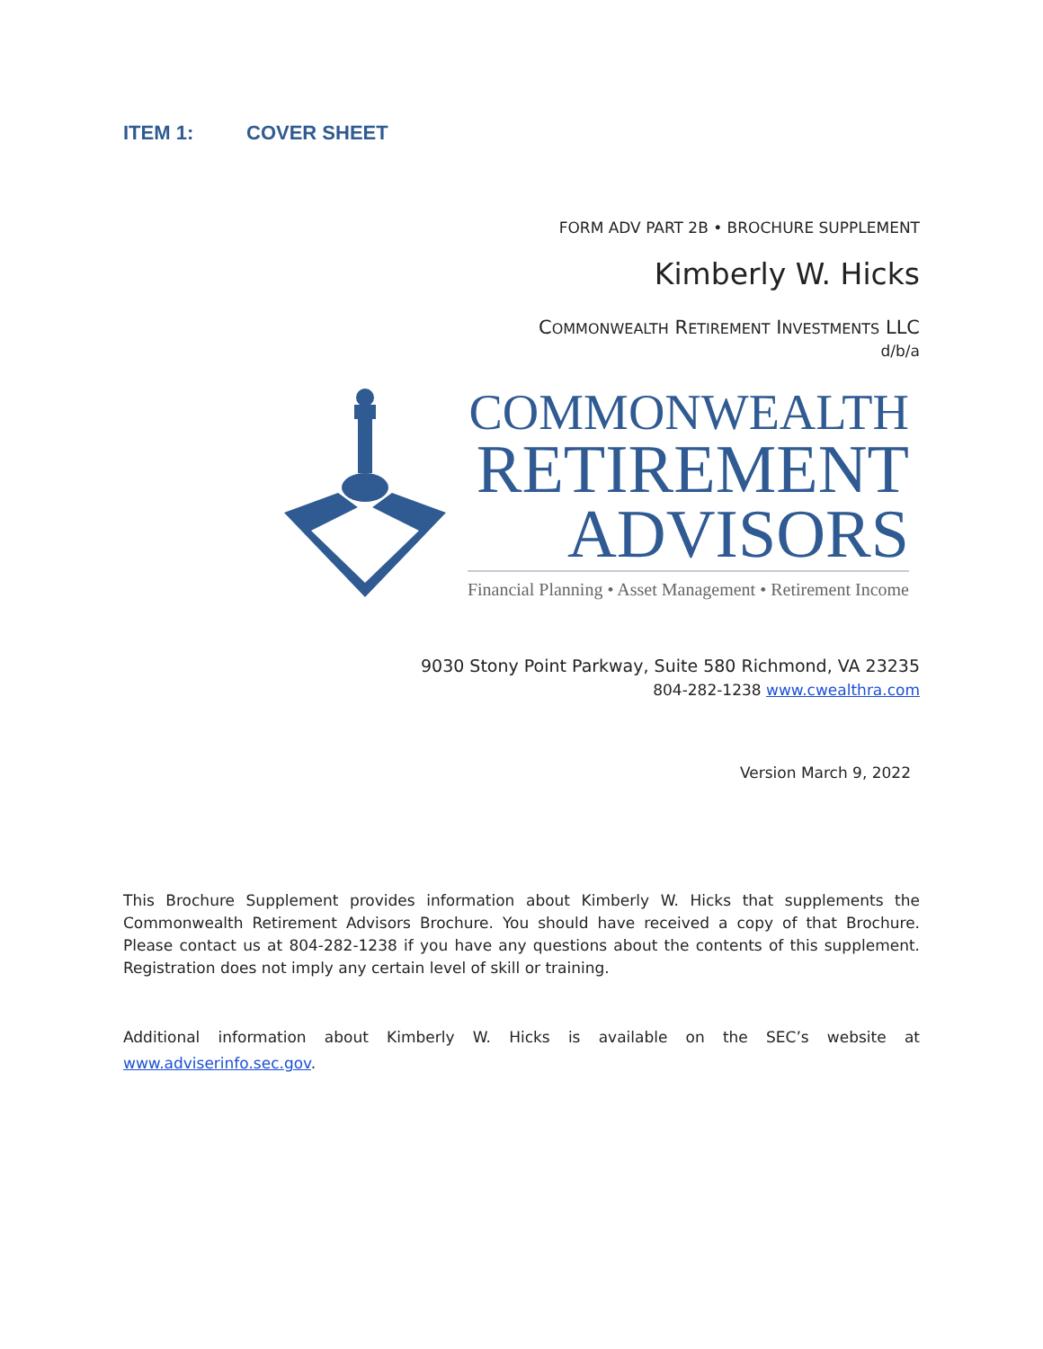ITEM 1: COVER SHEET
FORM ADV PART 2B • BROCHURE SUPPLEMENT
Kimberly W. Hicks
COMMONWEALTH RETIREMENT INVESTMENTS LLC
d/b/a
COMMONWEALTH
RETIREMENT
ADVISORS
Financial Planning • Asset Management • Retirement Income
9030 Stony Point Parkway, Suite 580 Richmond, VA 23235
804-282-1238 www.cwealthra.com
Version March 9, 2022
This Brochure Supplement provides information about Kimberly W. Hicks that supplements the Commonwealth Retirement Advisors Brochure. You should have received a copy of that Brochure. Please contact us at 804-282-1238 if you have any questions about the contents of this supplement. Registration does not imply any certain level of skill or training.
Additional information about Kimberly W. Hicks is available on the SEC’s website at www.adviserinfo.sec.gov.